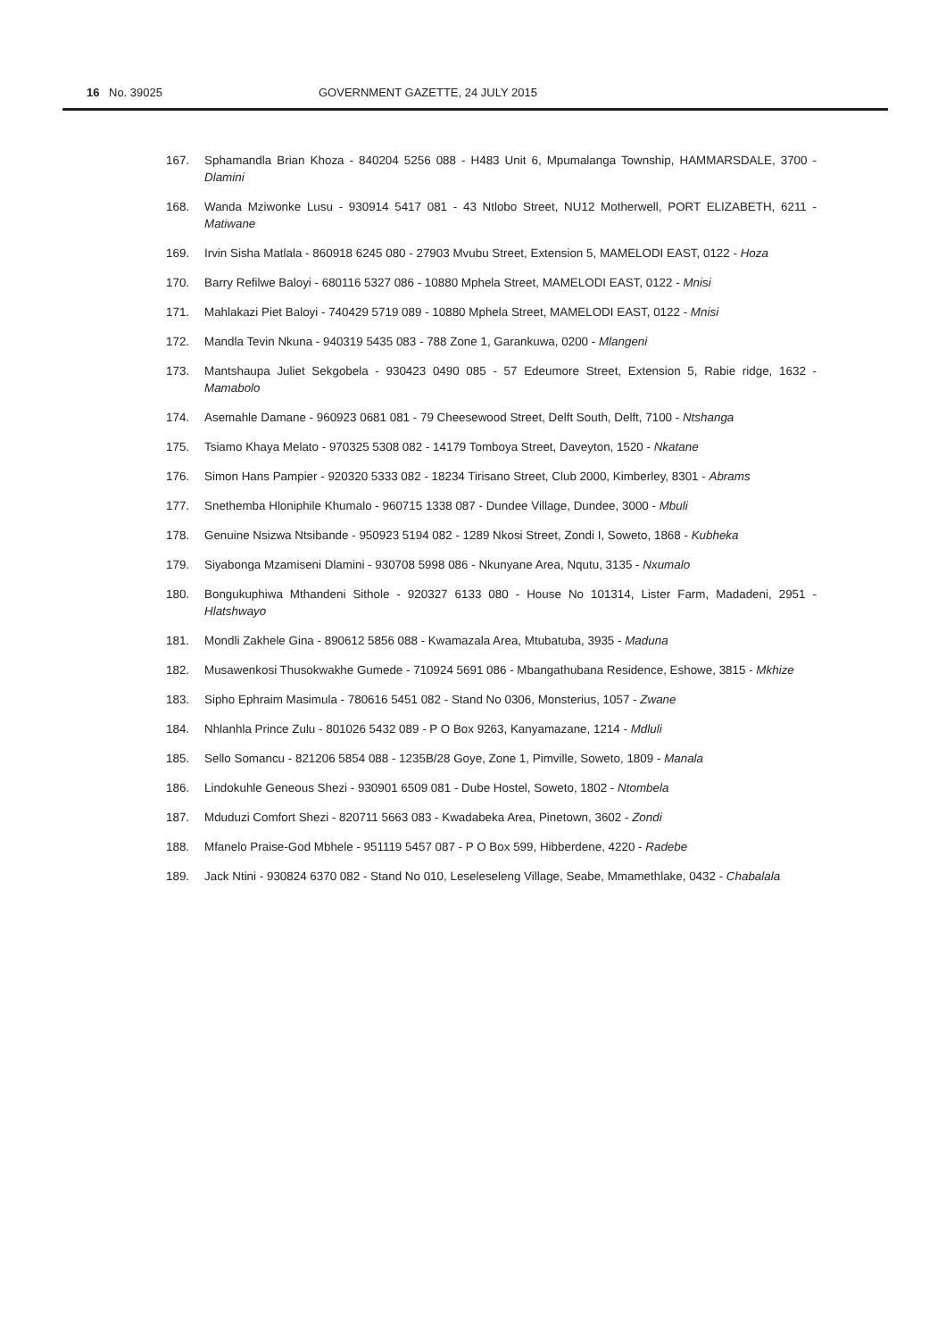16 No. 39025 GOVERNMENT GAZETTE, 24 JULY 2015
167. Sphamandla Brian Khoza - 840204 5256 088 - H483 Unit 6, Mpumalanga Township, HAMMARSDALE, 3700 - Dlamini
168. Wanda Mziwonke Lusu - 930914 5417 081 - 43 Ntlobo Street, NU12 Motherwell, PORT ELIZABETH, 6211 - Matiwane
169. Irvin Sisha Matlala - 860918 6245 080 - 27903 Mvubu Street, Extension 5, MAMELODI EAST, 0122 - Hoza
170. Barry Refilwe Baloyi - 680116 5327 086 - 10880 Mphela Street, MAMELODI EAST, 0122 - Mnisi
171. Mahlakazi Piet Baloyi - 740429 5719 089 - 10880 Mphela Street, MAMELODI EAST, 0122 - Mnisi
172. Mandla Tevin Nkuna - 940319 5435 083 - 788 Zone 1, Garankuwa, 0200 - Mlangeni
173. Mantshaupa Juliet Sekgobela - 930423 0490 085 - 57 Edeumore Street, Extension 5, Rabie ridge, 1632 - Mamabolo
174. Asemahle Damane - 960923 0681 081 - 79 Cheesewood Street, Delft South, Delft, 7100 - Ntshanga
175. Tsiamo Khaya Melato - 970325 5308 082 - 14179 Tomboya Street, Daveyton, 1520 - Nkatane
176. Simon Hans Pampier - 920320 5333 082 - 18234 Tirisano Street, Club 2000, Kimberley, 8301 - Abrams
177. Snethemba Hloniphile Khumalo - 960715 1338 087 - Dundee Village, Dundee, 3000 - Mbuli
178. Genuine Nsizwa Ntsibande - 950923 5194 082 - 1289 Nkosi Street, Zondi I, Soweto, 1868 - Kubheka
179. Siyabonga Mzamiseni Dlamini - 930708 5998 086 - Nkunyane Area, Nqutu, 3135 - Nxumalo
180. Bongukuphiwa Mthandeni Sithole - 920327 6133 080 - House No 101314, Lister Farm, Madadeni, 2951 - Hlatshwayo
181. Mondli Zakhele Gina - 890612 5856 088 - Kwamazala Area, Mtubatuba, 3935 - Maduna
182. Musawenkosi Thusokwakhe Gumede - 710924 5691 086 - Mbangathubana Residence, Eshowe, 3815 - Mkhize
183. Sipho Ephraim Masimula - 780616 5451 082 - Stand No 0306, Monsterius, 1057 - Zwane
184. Nhlanhla Prince Zulu - 801026 5432 089 - P O Box 9263, Kanyamazane, 1214 - Mdluli
185. Sello Somancu - 821206 5854 088 - 1235B/28 Goye, Zone 1, Pimville, Soweto, 1809 - Manala
186. Lindokuhle Geneous Shezi - 930901 6509 081 - Dube Hostel, Soweto, 1802 - Ntombela
187. Mduduzi Comfort Shezi - 820711 5663 083 - Kwadabeka Area, Pinetown, 3602 - Zondi
188. Mfanelo Praise-God Mbhele - 951119 5457 087 - P O Box 599, Hibberdene, 4220 - Radebe
189. Jack Ntini - 930824 6370 082 - Stand No 010, Leseleseleng Village, Seabe, Mmamethlake, 0432 - Chabalala